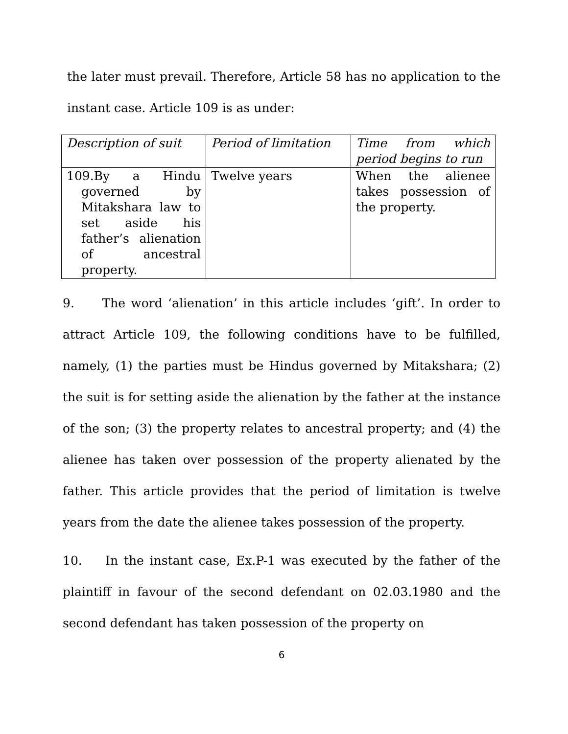the later must prevail. Therefore, Article 58 has no application to the instant case. Article 109 is as under:
| Description of suit | Period of limitation | Time from which period begins to run |
| 109.By a Hindu governed by Mitakshara law to set aside his father’s alienation of ancestral property. | Twelve years | When the alienee takes possession of the property. |
9. The word ‘alienation’ in this article includes ‘gift’. In order to attract Article 109, the following conditions have to be fulfilled, namely, (1) the parties must be Hindus governed by Mitakshara; (2) the suit is for setting aside the alienation by the father at the instance of the son; (3) the property relates to ancestral property; and (4) the alienee has taken over possession of the property alienated by the father. This article provides that the period of limitation is twelve years from the date the alienee takes possession of the property.
10. In the instant case, Ex.P-1 was executed by the father of the plaintiff in favour of the second defendant on 02.03.1980 and the second defendant has taken possession of the property on
6